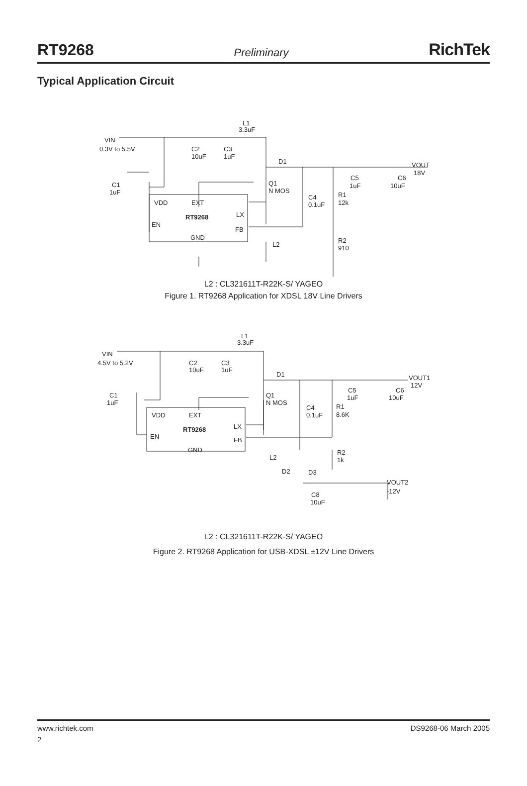RT9268 Preliminary RichTek
Typical Application Circuit
L1
3.3uF
VIN
0.3V to 5.5V
C2
10uF
C3
1uF
D1
VOUT
18V
C5
1uF
C6
10uF
C1
1uF
Q1
N MOS
C4
0.1uF
R1
12k
VDD
EXT
RT9268
LX
EN
FB
GND
L2
R2
910
L2 : CL321611T-R22K-S/ YAGEO
Figure 1. RT9268 Application for XDSL 18V Line Drivers
L1
3.3uF
VIN
4.5V to 5.2V
C2
10uF
C3
1uF
D1
VOUT1
12V
C5
1uF
C6
10uF
C1
1uF
Q1
N MOS
C4
0.1uF
R1
8.6K
VDD
EXT
RT9268
LX
EN
FB
GND
L2
R2
1k
D2
D3
VOUT2
-12V
C8
10uF
L2 : CL321611T-R22K-S/ YAGEO
Figure 2. RT9268 Application for USB-XDSL ±12V Line Drivers
www.richtek.com DS9268-06 March 2005
2